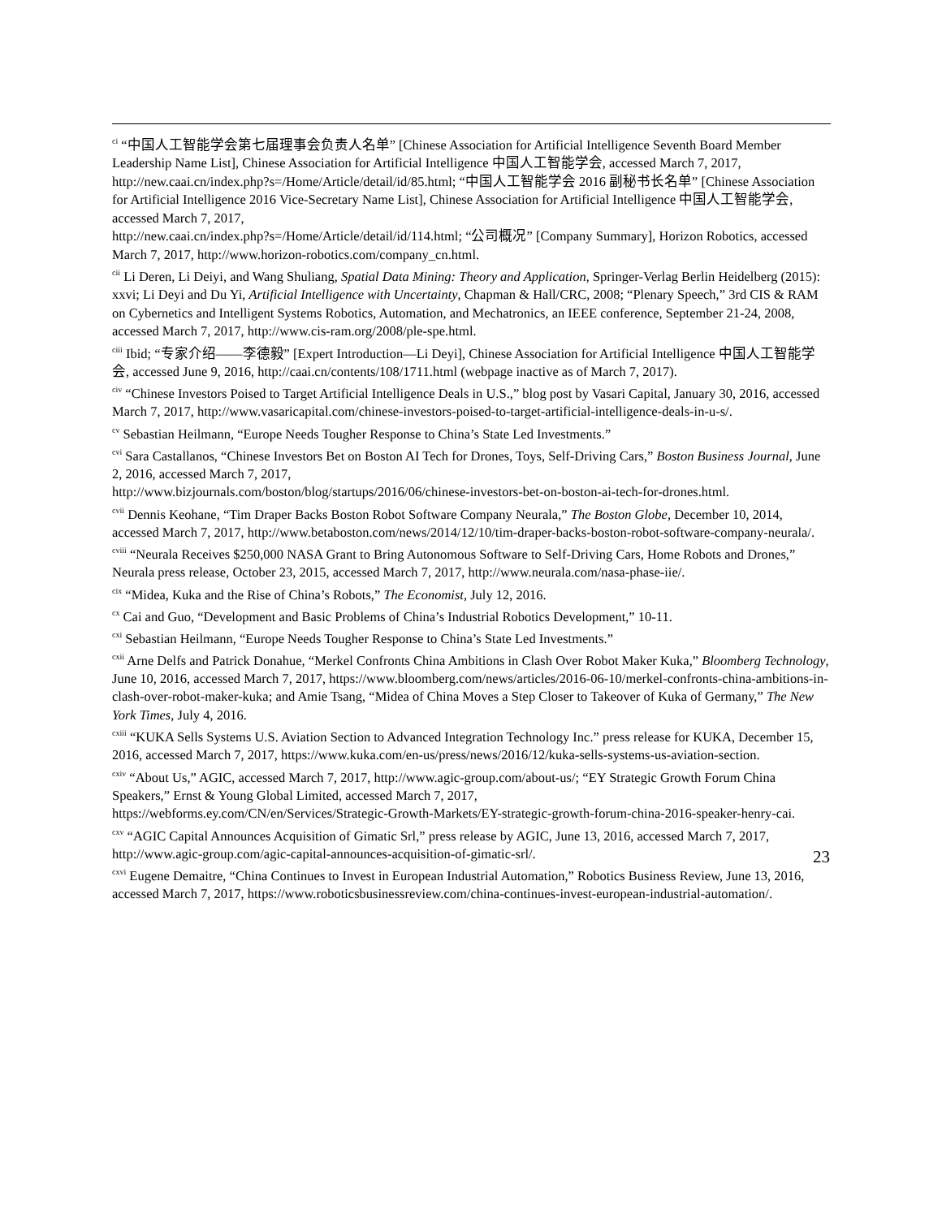<sup>ci</sup> “中国人工智能学会第七届理事会负责人名单” [Chinese Association for Artificial Intelligence Seventh Board Member Leadership Name List], Chinese Association for Artificial Intelligence 中国人工智能学会, accessed March 7, 2017, http://new.caai.cn/index.php?s=/Home/Article/detail/id/85.html; “中国人工智能学会 2016 副秘书长名单” [Chinese Association for Artificial Intelligence 2016 Vice-Secretary Name List], Chinese Association for Artificial Intelligence 中国人工智能学会, accessed March 7, 2017,
http://new.caai.cn/index.php?s=/Home/Article/detail/id/114.html; “公司概况” [Company Summary], Horizon Robotics, accessed March 7, 2017, http://www.horizon-robotics.com/company_cn.html.
<sup>cii</sup> Li Deren, Li Deiyi, and Wang Shuliang, Spatial Data Mining: Theory and Application, Springer-Verlag Berlin Heidelberg (2015): xxvi; Li Deyi and Du Yi, Artificial Intelligence with Uncertainty, Chapman & Hall/CRC, 2008; “Plenary Speech,” 3rd CIS & RAM on Cybernetics and Intelligent Systems Robotics, Automation, and Mechatronics, an IEEE conference, September 21-24, 2008, accessed March 7, 2017, http://www.cis-ram.org/2008/ple-spe.html.
<sup>ciii</sup> Ibid; “专家介绍——李德毅” [Expert Introduction—Li Deyi], Chinese Association for Artificial Intelligence 中国人工智能学会, accessed June 9, 2016, http://caai.cn/contents/108/1711.html (webpage inactive as of March 7, 2017).
<sup>civ</sup> “Chinese Investors Poised to Target Artificial Intelligence Deals in U.S.,” blog post by Vasari Capital, January 30, 2016, accessed March 7, 2017, http://www.vasaricapital.com/chinese-investors-poised-to-target-artificial-intelligence-deals-in-u-s/.
<sup>cv</sup> Sebastian Heilmann, “Europe Needs Tougher Response to China’s State Led Investments.”
<sup>cvi</sup> Sara Castallanos, “Chinese Investors Bet on Boston AI Tech for Drones, Toys, Self-Driving Cars,” Boston Business Journal, June 2, 2016, accessed March 7, 2017,
http://www.bizjournals.com/boston/blog/startups/2016/06/chinese-investors-bet-on-boston-ai-tech-for-drones.html.
<sup>cvii</sup> Dennis Keohane, “Tim Draper Backs Boston Robot Software Company Neurala,” The Boston Globe, December 10, 2014, accessed March 7, 2017, http://www.betaboston.com/news/2014/12/10/tim-draper-backs-boston-robot-software-company-neurala/.
<sup>cviii</sup> “Neurala Receives $250,000 NASA Grant to Bring Autonomous Software to Self-Driving Cars, Home Robots and Drones,” Neurala press release, October 23, 2015, accessed March 7, 2017, http://www.neurala.com/nasa-phase-iie/.
<sup>cix</sup> “Midea, Kuka and the Rise of China’s Robots,” The Economist, July 12, 2016.
<sup>cx</sup> Cai and Guo, “Development and Basic Problems of China’s Industrial Robotics Development,” 10-11.
<sup>cxi</sup> Sebastian Heilmann, “Europe Needs Tougher Response to China’s State Led Investments.”
<sup>cxii</sup> Arne Delfs and Patrick Donahue, “Merkel Confronts China Ambitions in Clash Over Robot Maker Kuka,” Bloomberg Technology, June 10, 2016, accessed March 7, 2017, https://www.bloomberg.com/news/articles/2016-06-10/merkel-confronts-china-ambitions-in-clash-over-robot-maker-kuka; and Amie Tsang, “Midea of China Moves a Step Closer to Takeover of Kuka of Germany,” The New York Times, July 4, 2016.
<sup>cxiii</sup> “KUKA Sells Systems U.S. Aviation Section to Advanced Integration Technology Inc.” press release for KUKA, December 15, 2016, accessed March 7, 2017, https://www.kuka.com/en-us/press/news/2016/12/kuka-sells-systems-us-aviation-section.
<sup>cxiv</sup> “About Us,” AGIC, accessed March 7, 2017, http://www.agic-group.com/about-us/; “EY Strategic Growth Forum China Speakers,” Ernst & Young Global Limited, accessed March 7, 2017,
https://webforms.ey.com/CN/en/Services/Strategic-Growth-Markets/EY-strategic-growth-forum-china-2016-speaker-henry-cai.
<sup>cxv</sup> “AGIC Capital Announces Acquisition of Gimatic Srl,” press release by AGIC, June 13, 2016, accessed March 7, 2017, http://www.agic-group.com/agic-capital-announces-acquisition-of-gimatic-srl/.
<sup>cxvi</sup> Eugene Demaitre, “China Continues to Invest in European Industrial Automation,” Robotics Business Review, June 13, 2016, accessed March 7, 2017, https://www.roboticsbusinessreview.com/china-continues-invest-european-industrial-automation/.
23